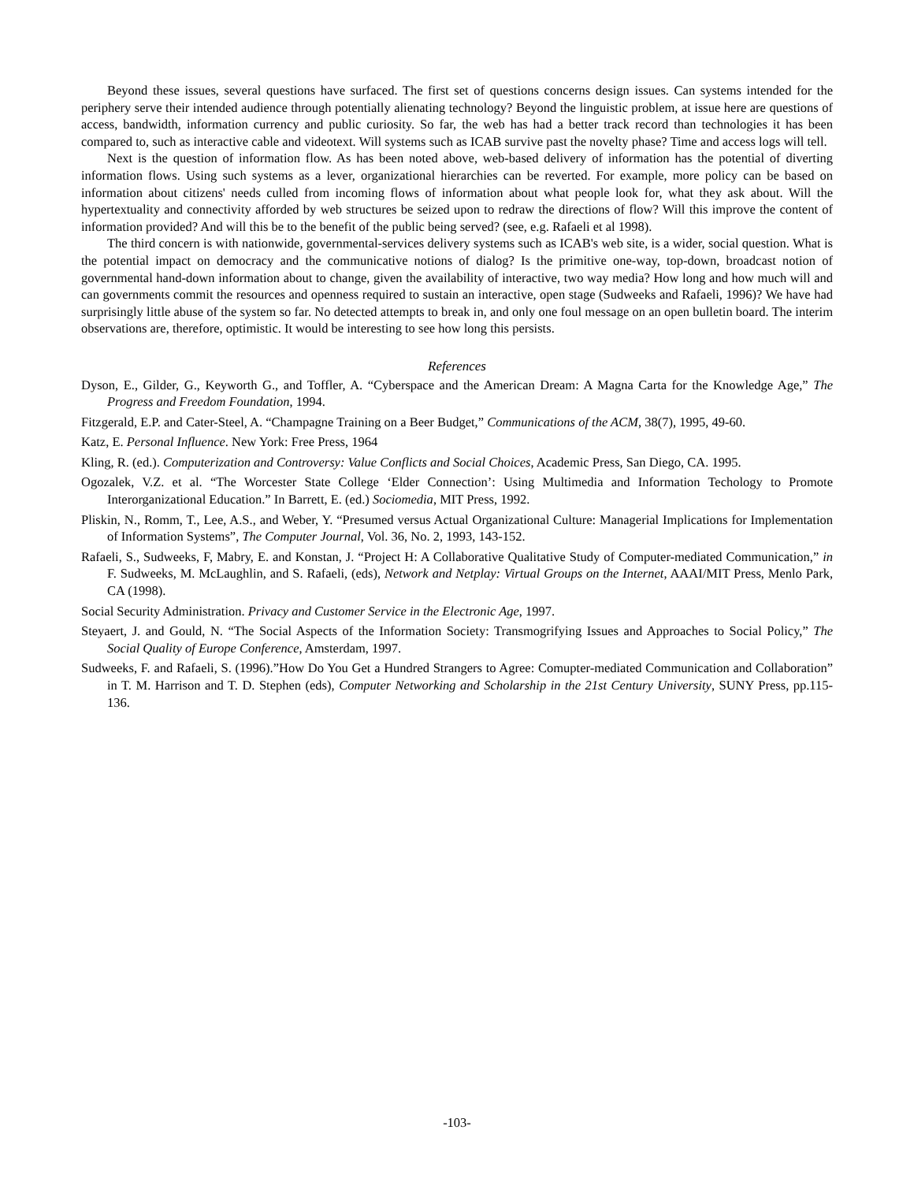Beyond these issues, several questions have surfaced. The first set of questions concerns design issues. Can systems intended for the periphery serve their intended audience through potentially alienating technology? Beyond the linguistic problem, at issue here are questions of access, bandwidth, information currency and public curiosity. So far, the web has had a better track record than technologies it has been compared to, such as interactive cable and videotext. Will systems such as ICAB survive past the novelty phase? Time and access logs will tell.
Next is the question of information flow. As has been noted above, web-based delivery of information has the potential of diverting information flows. Using such systems as a lever, organizational hierarchies can be reverted. For example, more policy can be based on information about citizens' needs culled from incoming flows of information about what people look for, what they ask about. Will the hypertextuality and connectivity afforded by web structures be seized upon to redraw the directions of flow? Will this improve the content of information provided? And will this be to the benefit of the public being served? (see, e.g. Rafaeli et al 1998).
The third concern is with nationwide, governmental-services delivery systems such as ICAB's web site, is a wider, social question. What is the potential impact on democracy and the communicative notions of dialog? Is the primitive one-way, top-down, broadcast notion of governmental hand-down information about to change, given the availability of interactive, two way media? How long and how much will and can governments commit the resources and openness required to sustain an interactive, open stage (Sudweeks and Rafaeli, 1996)? We have had surprisingly little abuse of the system so far. No detected attempts to break in, and only one foul message on an open bulletin board. The interim observations are, therefore, optimistic. It would be interesting to see how long this persists.
References
Dyson, E., Gilder, G., Keyworth G., and Toffler, A. “Cyberspace and the American Dream: A Magna Carta for the Knowledge Age,” The Progress and Freedom Foundation, 1994.
Fitzgerald, E.P. and Cater-Steel, A. “Champagne Training on a Beer Budget,” Communications of the ACM, 38(7), 1995, 49-60.
Katz, E. Personal Influence. New York: Free Press, 1964
Kling, R. (ed.). Computerization and Controversy: Value Conflicts and Social Choices, Academic Press, San Diego, CA. 1995.
Ogozalek, V.Z. et al. “The Worcester State College ‘Elder Connection’: Using Multimedia and Information Techology to Promote Interorganizational Education.” In Barrett, E. (ed.) Sociomedia, MIT Press, 1992.
Pliskin, N., Romm, T., Lee, A.S., and Weber, Y. “Presumed versus Actual Organizational Culture: Managerial Implications for Implementation of Information Systems”, The Computer Journal, Vol. 36, No. 2, 1993, 143-152.
Rafaeli, S., Sudweeks, F, Mabry, E. and Konstan, J. “Project H: A Collaborative Qualitative Study of Computer-mediated Communication,” in F. Sudweeks, M. McLaughlin, and S. Rafaeli, (eds), Network and Netplay: Virtual Groups on the Internet, AAAI/MIT Press, Menlo Park, CA (1998).
Social Security Administration. Privacy and Customer Service in the Electronic Age, 1997.
Steyaert, J. and Gould, N. “The Social Aspects of the Information Society: Transmogrifying Issues and Approaches to Social Policy,” The Social Quality of Europe Conference, Amsterdam, 1997.
Sudweeks, F. and Rafaeli, S. (1996).”How Do You Get a Hundred Strangers to Agree: Comupter-mediated Communication and Collaboration” in T. M. Harrison and T. D. Stephen (eds), Computer Networking and Scholarship in the 21st Century University, SUNY Press, pp.115-136.
-103-